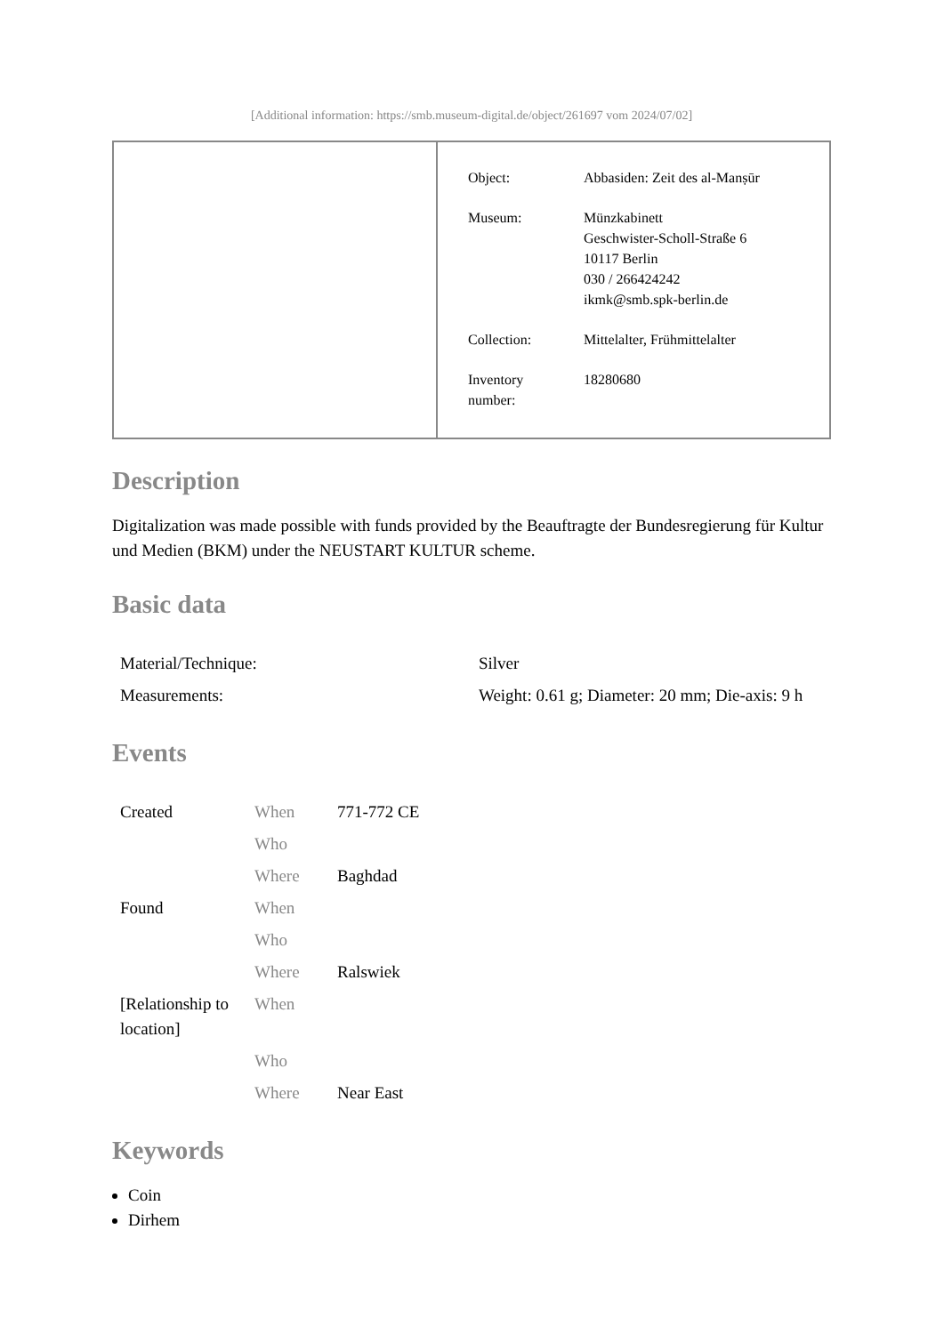[Additional information: https://smb.museum-digital.de/object/261697 vom 2024/07/02]
| Object: | Abbasiden: Zeit des al-Manṣūr |
| Museum: | Münzkabinett Geschwister-Scholl-Straße 6 10117 Berlin 030 / 266424242 ikmk@smb.spk-berlin.de |
| Collection: | Mittelalter, Frühmittelalter |
| Inventory number: | 18280680 |
Description
Digitalization was made possible with funds provided by the Beauftragte der Bundesregierung für Kultur und Medien (BKM) under the NEUSTART KULTUR scheme.
Basic data
| Material/Technique: | Silver |
| Measurements: | Weight: 0.61 g; Diameter: 20 mm; Die-axis: 9 h |
Events
| Created | When | 771-772 CE |
| | Who | |
| | Where | Baghdad |
| Found | When | |
| | Who | |
| | Where | Ralswiek |
| [Relationship to location] | When | |
| | Who | |
| | Where | Near East |
Keywords
Coin
Dirhem